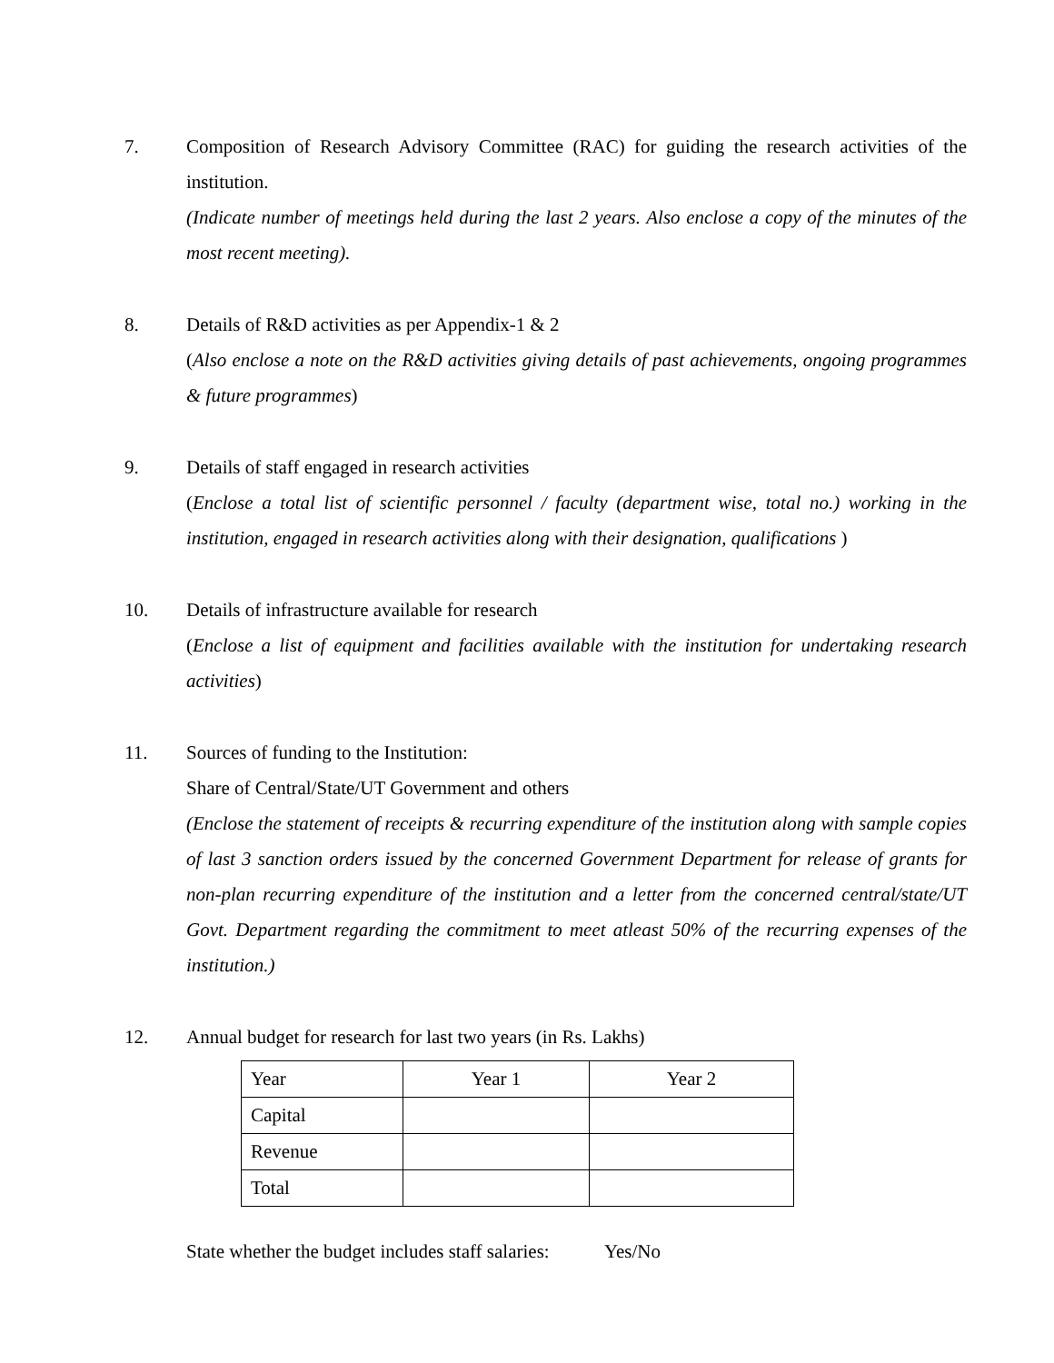7. Composition of Research Advisory Committee (RAC) for guiding the research activities of the institution.
(Indicate number of meetings held during the last 2 years. Also enclose a copy of the minutes of the most recent meeting).
8. Details of R&D activities as per Appendix-1 & 2
(Also enclose a note on the R&D activities giving details of past achievements, ongoing programmes & future programmes)
9. Details of staff engaged in research activities
(Enclose a total list of scientific personnel / faculty (department wise, total no.) working in the institution, engaged in research activities along with their designation, qualifications )
10. Details of infrastructure available for research
(Enclose a list of equipment and facilities available with the institution for undertaking research activities)
11. Sources of funding to the Institution:
Share of Central/State/UT Government and others
(Enclose the statement of receipts & recurring expenditure of the institution along with sample copies of last 3 sanction orders issued by the concerned Government Department for release of grants for non-plan recurring expenditure of the institution and a letter from the concerned central/state/UT Govt. Department regarding the commitment to meet atleast 50% of the recurring expenses of the institution.)
12. Annual budget for research for last two years (in Rs. Lakhs)
| Year | Year 1 | Year 2 |
| Capital | | |
| Revenue | | |
| Total | | |
State whether the budget includes staff salaries: Yes/No